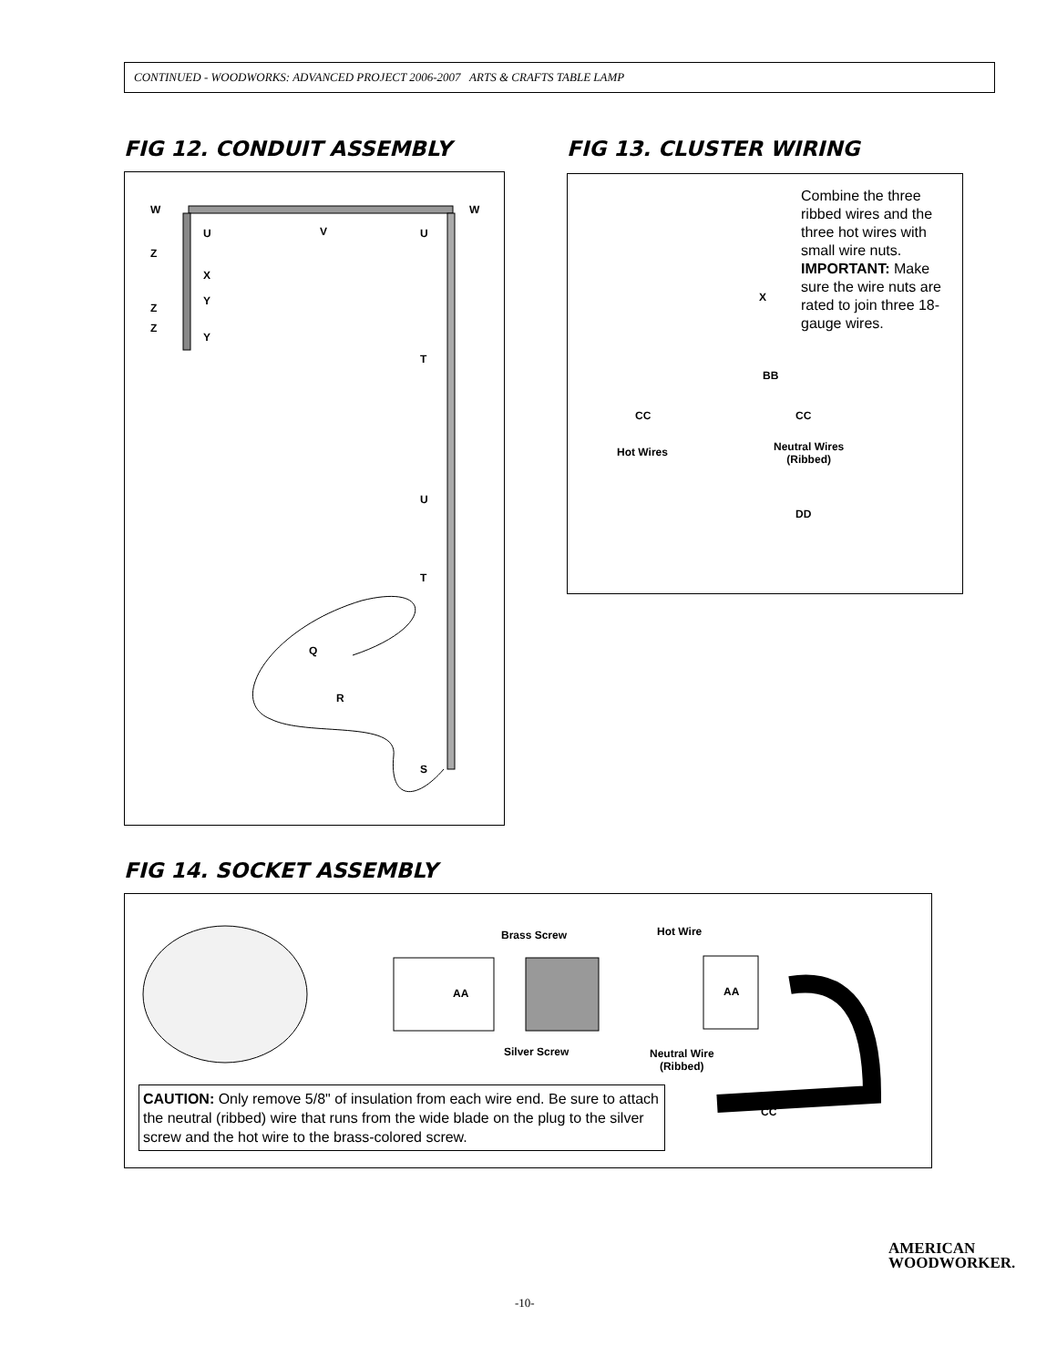CONTINUED - WOODWORKS: ADVANCED PROJECT 2006-2007 ARTS & CRAFTS TABLE LAMP
FIG 12. CONDUIT ASSEMBLY
W W
U V U
Z
X
Y
Z
Z
Y
T
U
T
Q
R
S
FIG 13. CLUSTER WIRING
Combine the three ribbed wires and the three hot wires with small wire nuts. IMPORTANT: Make sure the wire nuts are rated to join three 18-gauge wires.
X
BB
CC CC
Hot Wires Neutral Wires
(Ribbed)
DD
FIG 14. SOCKET ASSEMBLY
Brass Screw Hot Wire
AA AA
Silver Screw Neutral Wire
(Ribbed)
CC
CAUTION: Only remove 5/8" of insulation from each wire end. Be sure to attach the neutral (ribbed) wire that runs from the wide blade on the plug to the silver screw and the hot wire to the brass-colored screw.
AMERICAN
WOODWORKER.
-10-